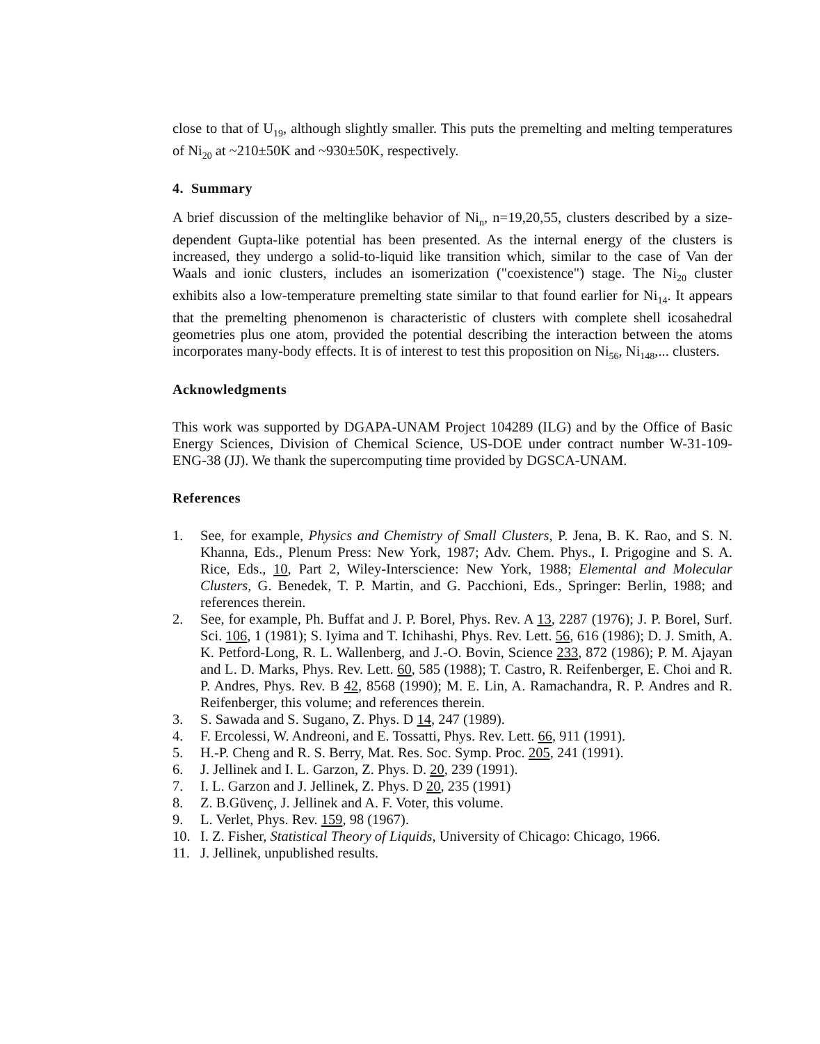close to that of U<sub>19</sub>, although slightly smaller. This puts the premelting and melting temperatures of Ni<sub>20</sub> at ~210±50K and ~930±50K, respectively.
4. Summary
A brief discussion of the meltinglike behavior of Ni<sub>n</sub>, n=19,20,55, clusters described by a size-dependent Gupta-like potential has been presented. As the internal energy of the clusters is increased, they undergo a solid-to-liquid like transition which, similar to the case of Van der Waals and ionic clusters, includes an isomerization ("coexistence") stage. The Ni<sub>20</sub> cluster exhibits also a low-temperature premelting state similar to that found earlier for Ni<sub>14</sub>. It appears that the premelting phenomenon is characteristic of clusters with complete shell icosahedral geometries plus one atom, provided the potential describing the interaction between the atoms incorporates many-body effects. It is of interest to test this proposition on Ni<sub>56</sub>, Ni<sub>148</sub>,... clusters.
Acknowledgments
This work was supported by DGAPA-UNAM Project 104289 (ILG) and by the Office of Basic Energy Sciences, Division of Chemical Science, US-DOE under contract number W-31-109-ENG-38 (JJ). We thank the supercomputing time provided by DGSCA-UNAM.
References
1. See, for example, Physics and Chemistry of Small Clusters, P. Jena, B. K. Rao, and S. N. Khanna, Eds., Plenum Press: New York, 1987; Adv. Chem. Phys., I. Prigogine and S. A. Rice, Eds., 10, Part 2, Wiley-Interscience: New York, 1988; Elemental and Molecular Clusters, G. Benedek, T. P. Martin, and G. Pacchioni, Eds., Springer: Berlin, 1988; and references therein.
2. See, for example, Ph. Buffat and J. P. Borel, Phys. Rev. A 13, 2287 (1976); J. P. Borel, Surf. Sci. 106, 1 (1981); S. Iyima and T. Ichihashi, Phys. Rev. Lett. 56, 616 (1986); D. J. Smith, A. K. Petford-Long, R. L. Wallenberg, and J.-O. Bovin, Science 233, 872 (1986); P. M. Ajayan and L. D. Marks, Phys. Rev. Lett. 60, 585 (1988); T. Castro, R. Reifenberger, E. Choi and R. P. Andres, Phys. Rev. B 42, 8568 (1990); M. E. Lin, A. Ramachandra, R. P. Andres and R. Reifenberger, this volume; and references therein.
3. S. Sawada and S. Sugano, Z. Phys. D 14, 247 (1989).
4. F. Ercolessi, W. Andreoni, and E. Tossatti, Phys. Rev. Lett. 66, 911 (1991).
5. H.-P. Cheng and R. S. Berry, Mat. Res. Soc. Symp. Proc. 205, 241 (1991).
6. J. Jellinek and I. L. Garzon, Z. Phys. D. 20, 239 (1991).
7. I. L. Garzon and J. Jellinek, Z. Phys. D 20, 235 (1991)
8. Z. B.Güvenç, J. Jellinek and A. F. Voter, this volume.
9. L. Verlet, Phys. Rev. 159, 98 (1967).
10. I. Z. Fisher, Statistical Theory of Liquids, University of Chicago: Chicago, 1966.
11. J. Jellinek, unpublished results.